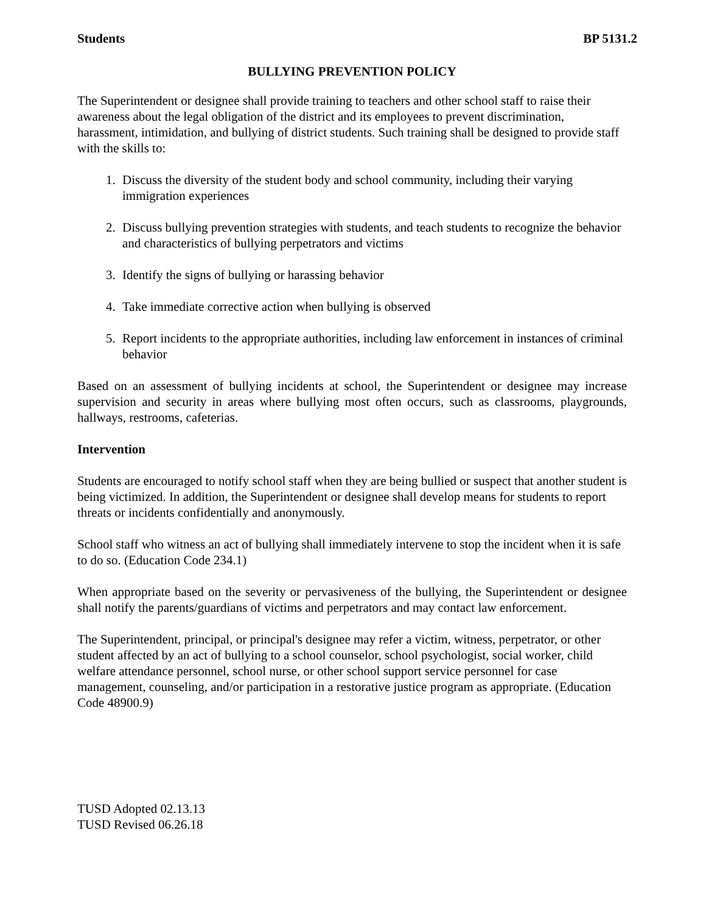Students BP 5131.2
BULLYING PREVENTION POLICY
The Superintendent or designee shall provide training to teachers and other school staff to raise their awareness about the legal obligation of the district and its employees to prevent discrimination, harassment, intimidation, and bullying of district students. Such training shall be designed to provide staff with the skills to:
1. Discuss the diversity of the student body and school community, including their varying immigration experiences
2. Discuss bullying prevention strategies with students, and teach students to recognize the behavior and characteristics of bullying perpetrators and victims
3. Identify the signs of bullying or harassing behavior
4. Take immediate corrective action when bullying is observed
5. Report incidents to the appropriate authorities, including law enforcement in instances of criminal behavior
Based on an assessment of bullying incidents at school, the Superintendent or designee may increase supervision and security in areas where bullying most often occurs, such as classrooms, playgrounds, hallways, restrooms, cafeterias.
Intervention
Students are encouraged to notify school staff when they are being bullied or suspect that another student is being victimized. In addition, the Superintendent or designee shall develop means for students to report threats or incidents confidentially and anonymously.
School staff who witness an act of bullying shall immediately intervene to stop the incident when it is safe to do so. (Education Code 234.1)
When appropriate based on the severity or pervasiveness of the bullying, the Superintendent or designee shall notify the parents/guardians of victims and perpetrators and may contact law enforcement.
The Superintendent, principal, or principal's designee may refer a victim, witness, perpetrator, or other student affected by an act of bullying to a school counselor, school psychologist, social worker, child welfare attendance personnel, school nurse, or other school support service personnel for case management, counseling, and/or participation in a restorative justice program as appropriate. (Education Code 48900.9)
TUSD Adopted 02.13.13
TUSD Revised 06.26.18